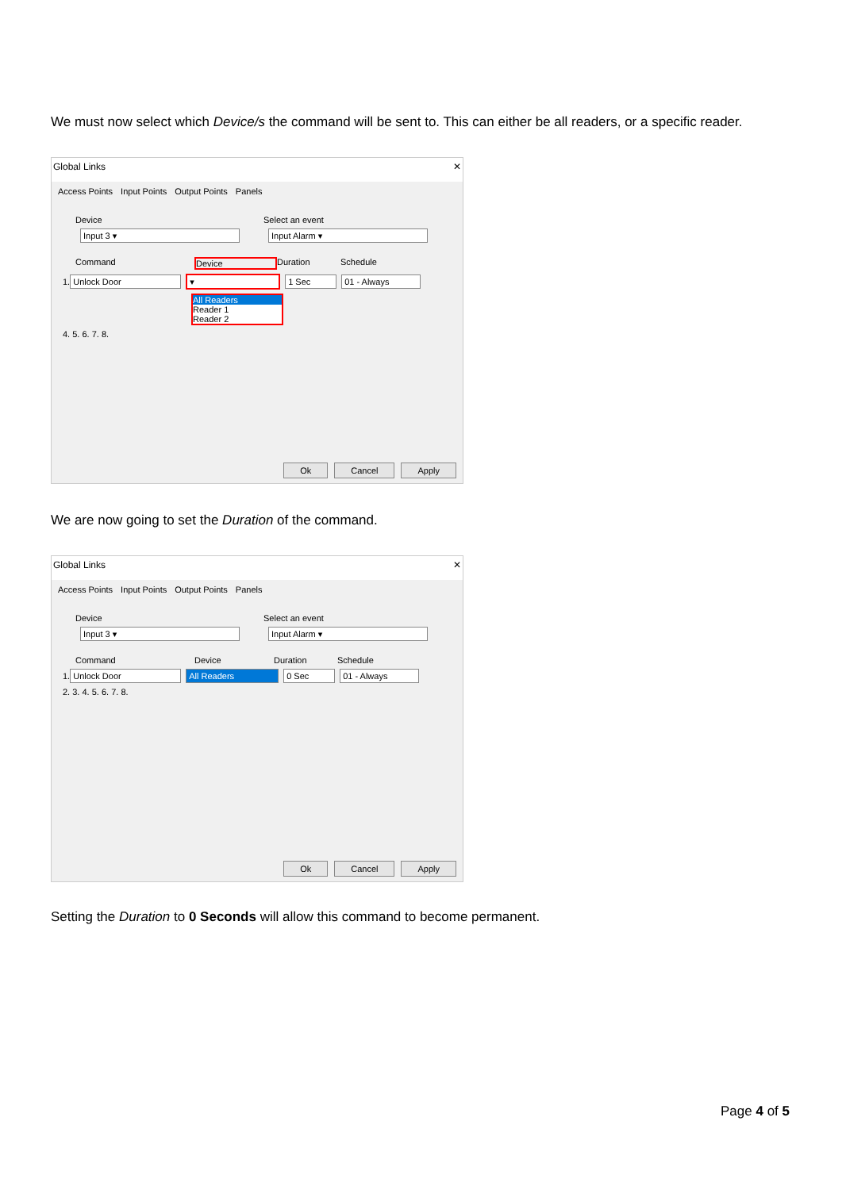We must now select which Device/s the command will be sent to. This can either be all readers, or a specific reader.
Global Links ✕
Access Points Input Points Output Points Panels
Device Select an event
Input 3 ▾ Input Alarm ▾
Command Device Duration Schedule
1.
Unlock Door ▾
1 Sec 01 - Always
All Readers
Reader 1
Reader 2
4. 5. 6. 7. 8.
Ok Cancel Apply
We are now going to set the Duration of the command.
Global Links ✕
Access Points Input Points Output Points Panels
Device Select an event
Input 3 ▾ Input Alarm ▾
Command Device Duration Schedule
1.
Unlock Door All Readers 0 Sec 01 - Always
2. 3. 4. 5. 6. 7. 8.
Ok Cancel Apply
Setting the Duration to 0 Seconds will allow this command to become permanent.
Page 4 of 5